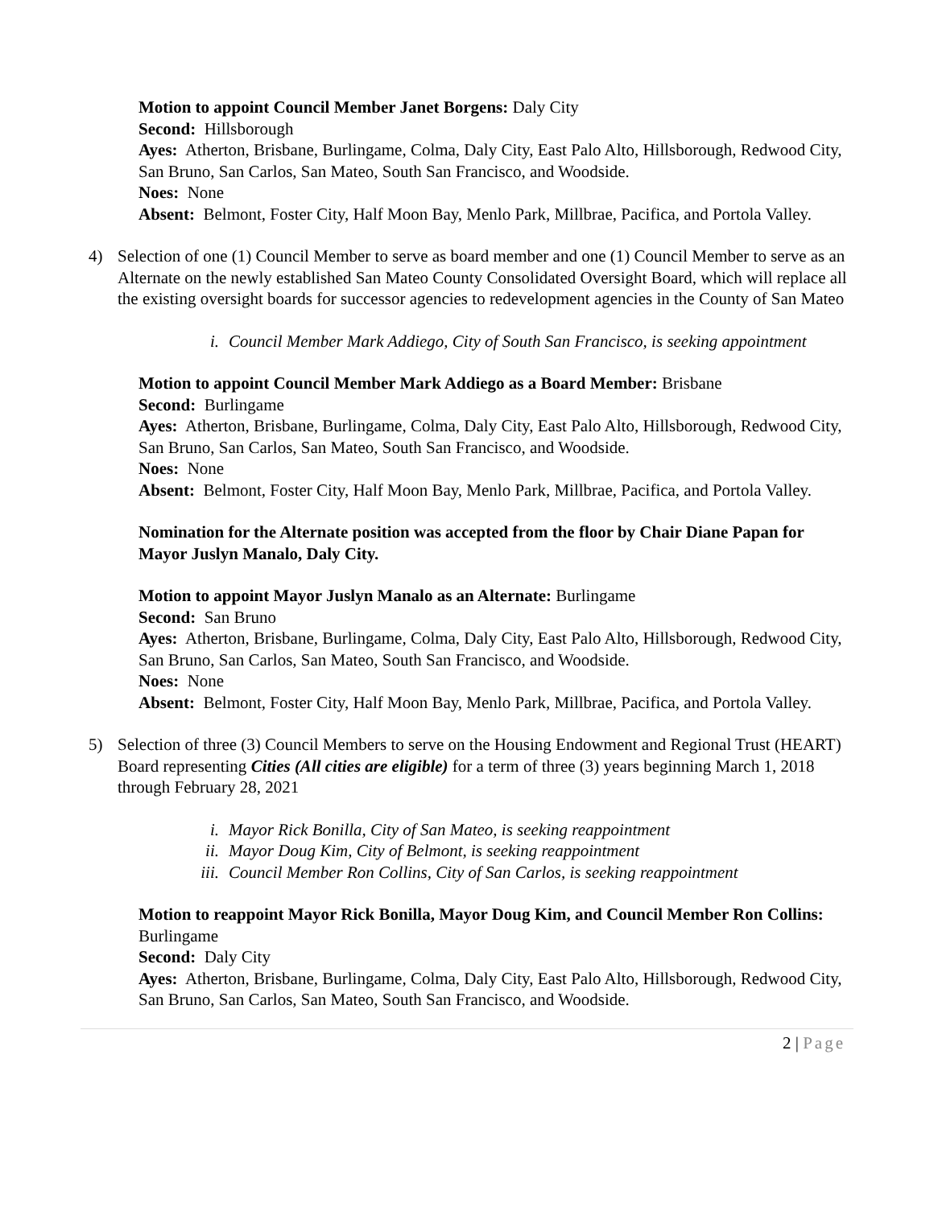Motion to appoint Council Member Janet Borgens: Daly City
Second: Hillsborough
Ayes: Atherton, Brisbane, Burlingame, Colma, Daly City, East Palo Alto, Hillsborough, Redwood City, San Bruno, San Carlos, San Mateo, South San Francisco, and Woodside.
Noes: None
Absent: Belmont, Foster City, Half Moon Bay, Menlo Park, Millbrae, Pacifica, and Portola Valley.
4) Selection of one (1) Council Member to serve as board member and one (1) Council Member to serve as an Alternate on the newly established San Mateo County Consolidated Oversight Board, which will replace all the existing oversight boards for successor agencies to redevelopment agencies in the County of San Mateo
i. Council Member Mark Addiego, City of South San Francisco, is seeking appointment
Motion to appoint Council Member Mark Addiego as a Board Member: Brisbane
Second: Burlingame
Ayes: Atherton, Brisbane, Burlingame, Colma, Daly City, East Palo Alto, Hillsborough, Redwood City, San Bruno, San Carlos, San Mateo, South San Francisco, and Woodside.
Noes: None
Absent: Belmont, Foster City, Half Moon Bay, Menlo Park, Millbrae, Pacifica, and Portola Valley.
Nomination for the Alternate position was accepted from the floor by Chair Diane Papan for Mayor Juslyn Manalo, Daly City.
Motion to appoint Mayor Juslyn Manalo as an Alternate: Burlingame
Second: San Bruno
Ayes: Atherton, Brisbane, Burlingame, Colma, Daly City, East Palo Alto, Hillsborough, Redwood City, San Bruno, San Carlos, San Mateo, South San Francisco, and Woodside.
Noes: None
Absent: Belmont, Foster City, Half Moon Bay, Menlo Park, Millbrae, Pacifica, and Portola Valley.
5) Selection of three (3) Council Members to serve on the Housing Endowment and Regional Trust (HEART) Board representing Cities (All cities are eligible) for a term of three (3) years beginning March 1, 2018 through February 28, 2021
i. Mayor Rick Bonilla, City of San Mateo, is seeking reappointment
ii. Mayor Doug Kim, City of Belmont, is seeking reappointment
iii. Council Member Ron Collins, City of San Carlos, is seeking reappointment
Motion to reappoint Mayor Rick Bonilla, Mayor Doug Kim, and Council Member Ron Collins: Burlingame
Second: Daly City
Ayes: Atherton, Brisbane, Burlingame, Colma, Daly City, East Palo Alto, Hillsborough, Redwood City, San Bruno, San Carlos, San Mateo, South San Francisco, and Woodside.
2 | Page